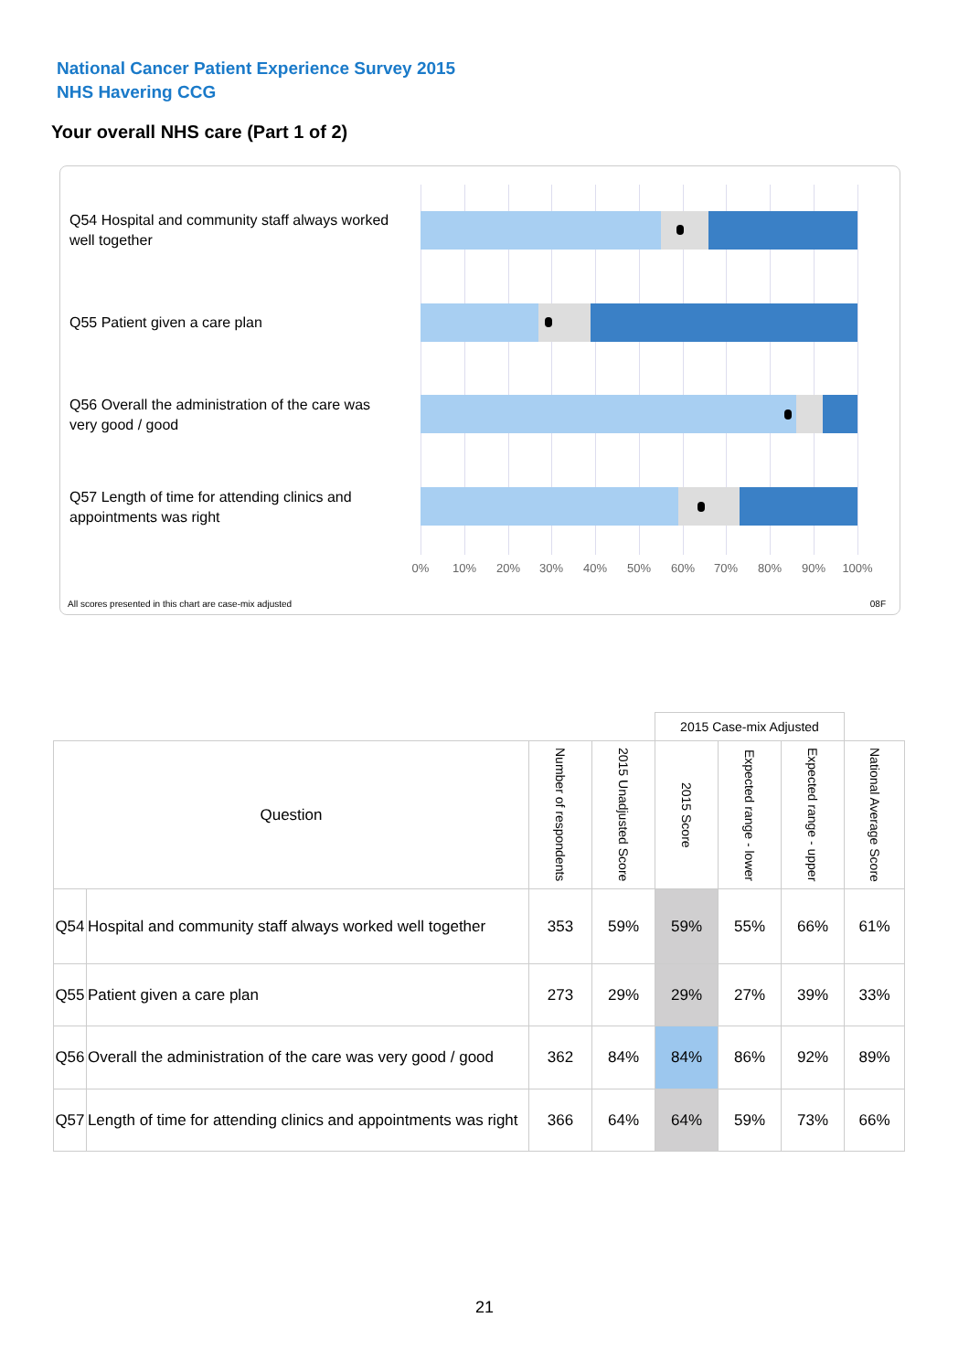National Cancer Patient Experience Survey 2015
NHS Havering CCG
Your overall NHS care (Part 1 of 2)
Q54 Hospital and community staff always worked well together
Q55 Patient given a care plan
Q56 Overall the administration of the care was very good / good
Q57 Length of time for attending clinics and appointments was right
0% 10% 20% 30% 40% 50% 60% 70% 80% 90% 100%
All scores presented in this chart are case-mix adjusted
08F
| | | | | 2015 Case-mix Adjusted | | | |
| Question | | Number of respondents | 2015 Unadjusted Score | 2015 Score | Expected range - lower | Expected range - upper | National Average Score |
| Q54 | Hospital and community staff always worked well together | 353 | 59% | 59% | 55% | 66% | 61% |
| Q55 | Patient given a care plan | 273 | 29% | 29% | 27% | 39% | 33% |
| Q56 | Overall the administration of the care was very good / good | 362 | 84% | 84% | 86% | 92% | 89% |
| Q57 | Length of time for attending clinics and appointments was right | 366 | 64% | 64% | 59% | 73% | 66% |
21